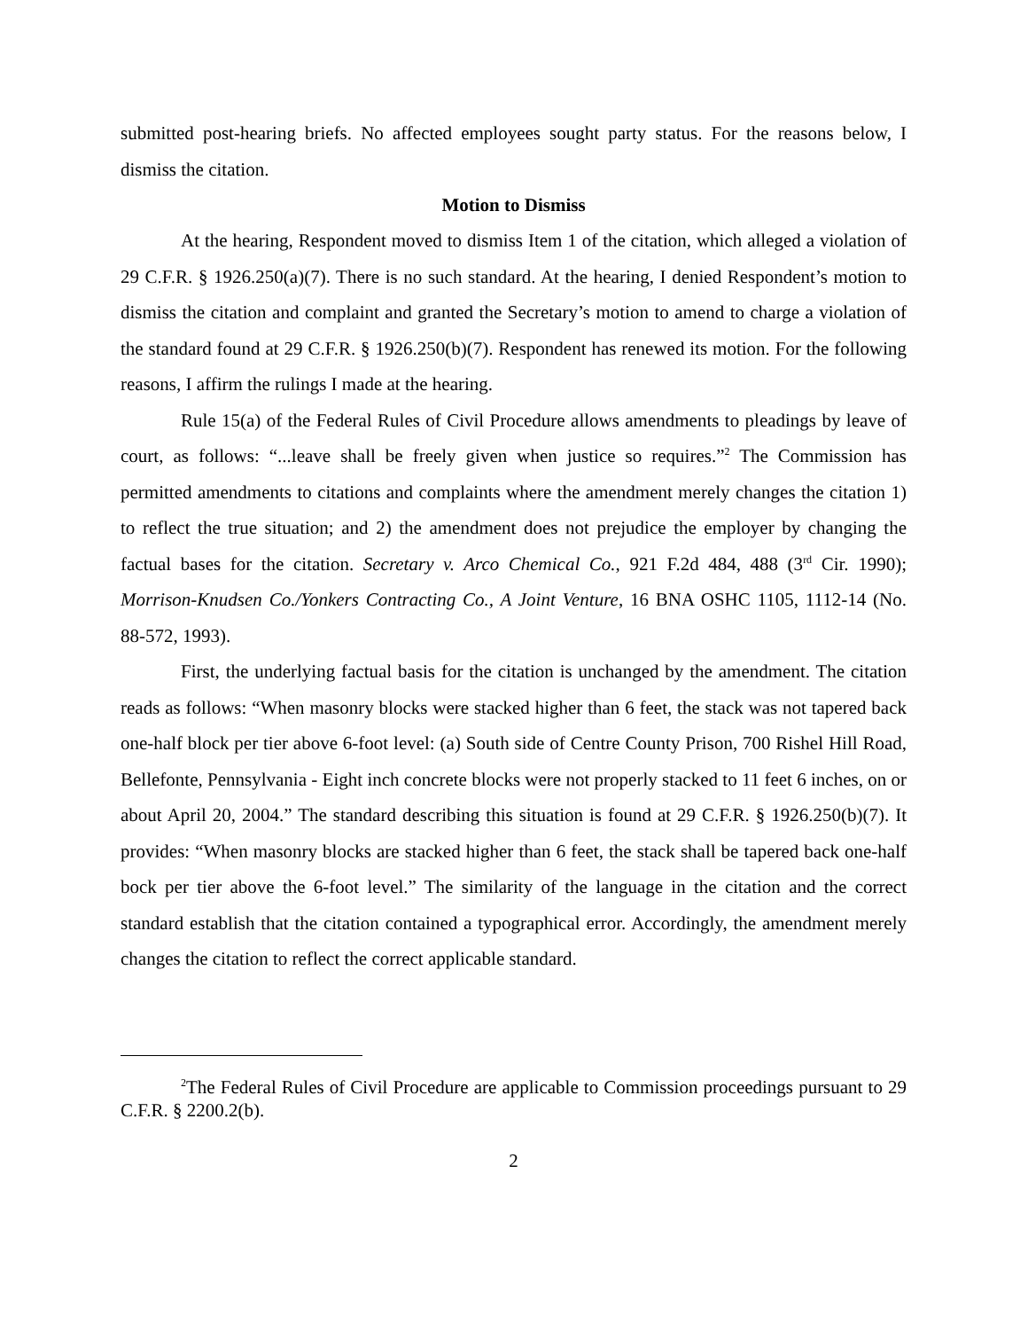submitted post-hearing briefs. No affected employees sought party status. For the reasons below, I dismiss the citation.
Motion to Dismiss
At the hearing, Respondent moved to dismiss Item 1 of the citation, which alleged a violation of 29 C.F.R. § 1926.250(a)(7). There is no such standard. At the hearing, I denied Respondent’s motion to dismiss the citation and complaint and granted the Secretary’s motion to amend to charge a violation of the standard found at 29 C.F.R. § 1926.250(b)(7). Respondent has renewed its motion. For the following reasons, I affirm the rulings I made at the hearing.
Rule 15(a) of the Federal Rules of Civil Procedure allows amendments to pleadings by leave of court, as follows: “...leave shall be freely given when justice so requires.”<sup>2</sup> The Commission has permitted amendments to citations and complaints where the amendment merely changes the citation 1) to reflect the true situation; and 2) the amendment does not prejudice the employer by changing the factual bases for the citation. Secretary v. Arco Chemical Co., 921 F.2d 484, 488 (3<sup>rd</sup> Cir. 1990); Morrison-Knudsen Co./Yonkers Contracting Co., A Joint Venture, 16 BNA OSHC 1105, 1112-14 (No. 88-572, 1993).
First, the underlying factual basis for the citation is unchanged by the amendment. The citation reads as follows: “When masonry blocks were stacked higher than 6 feet, the stack was not tapered back one-half block per tier above 6-foot level: (a) South side of Centre County Prison, 700 Rishel Hill Road, Bellefonte, Pennsylvania - Eight inch concrete blocks were not properly stacked to 11 feet 6 inches, on or about April 20, 2004.” The standard describing this situation is found at 29 C.F.R. § 1926.250(b)(7). It provides: “When masonry blocks are stacked higher than 6 feet, the stack shall be tapered back one-half bock per tier above the 6-foot level.” The similarity of the language in the citation and the correct standard establish that the citation contained a typographical error. Accordingly, the amendment merely changes the citation to reflect the correct applicable standard.
<sup>2</sup> The Federal Rules of Civil Procedure are applicable to Commission proceedings pursuant to 29 C.F.R. § 2200.2(b).
2